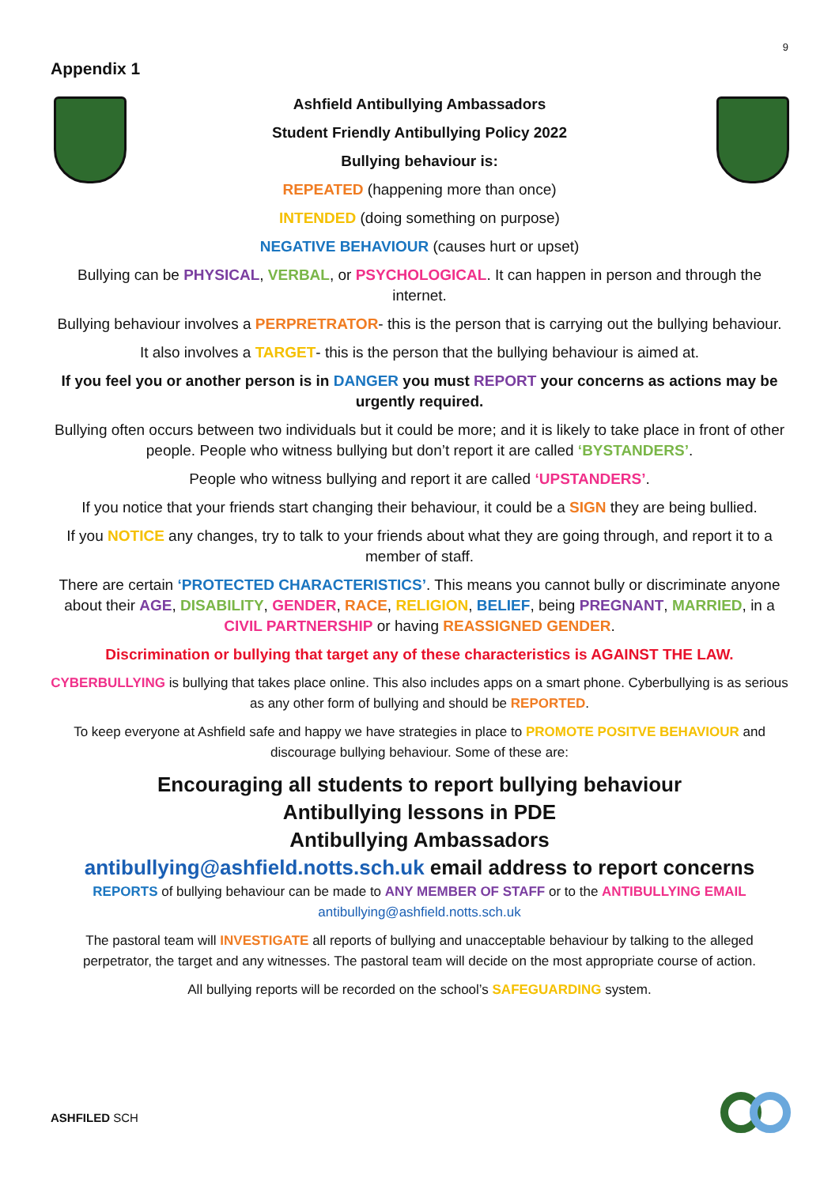9
Appendix 1
Ashfield Antibullying Ambassadors
Student Friendly Antibullying Policy 2022
Bullying behaviour is:
REPEATED (happening more than once)
INTENDED (doing something on purpose)
NEGATIVE BEHAVIOUR (causes hurt or upset)
Bullying can be PHYSICAL, VERBAL, or PSYCHOLOGICAL. It can happen in person and through the internet.
Bullying behaviour involves a PERPRETRATOR- this is the person that is carrying out the bullying behaviour.
It also involves a TARGET- this is the person that the bullying behaviour is aimed at.
If you feel you or another person is in DANGER you must REPORT your concerns as actions may be urgently required.
Bullying often occurs between two individuals but it could be more; and it is likely to take place in front of other people. People who witness bullying but don’t report it are called ‘BYSTANDERS’.
People who witness bullying and report it are called ‘UPSTANDERS’.
If you notice that your friends start changing their behaviour, it could be a SIGN they are being bullied.
If you NOTICE any changes, try to talk to your friends about what they are going through, and report it to a member of staff.
There are certain ‘PROTECTED CHARACTERISTICS’. This means you cannot bully or discriminate anyone about their AGE, DISABILITY, GENDER, RACE, RELIGION, BELIEF, being PREGNANT, MARRIED, in a CIVIL PARTNERSHIP or having REASSIGNED GENDER.
Discrimination or bullying that target any of these characteristics is AGAINST THE LAW.
CYBERBULLYING is bullying that takes place online. This also includes apps on a smart phone. Cyberbullying is as serious as any other form of bullying and should be REPORTED.
To keep everyone at Ashfield safe and happy we have strategies in place to PROMOTE POSITVE BEHAVIOUR and discourage bullying behaviour. Some of these are:
Encouraging all students to report bullying behaviour
Antibullying lessons in PDE
Antibullying Ambassadors
antibullying@ashfield.notts.sch.uk email address to report concerns
REPORTS of bullying behaviour can be made to ANY MEMBER OF STAFF or to the ANTIBULLYING EMAIL
antibullying@ashfield.notts.sch.uk
The pastoral team will INVESTIGATE all reports of bullying and unacceptable behaviour by talking to the alleged perpetrator, the target and any witnesses. The pastoral team will decide on the most appropriate course of action.
All bullying reports will be recorded on the school’s SAFEGUARDING system.
ASHFILED SCH